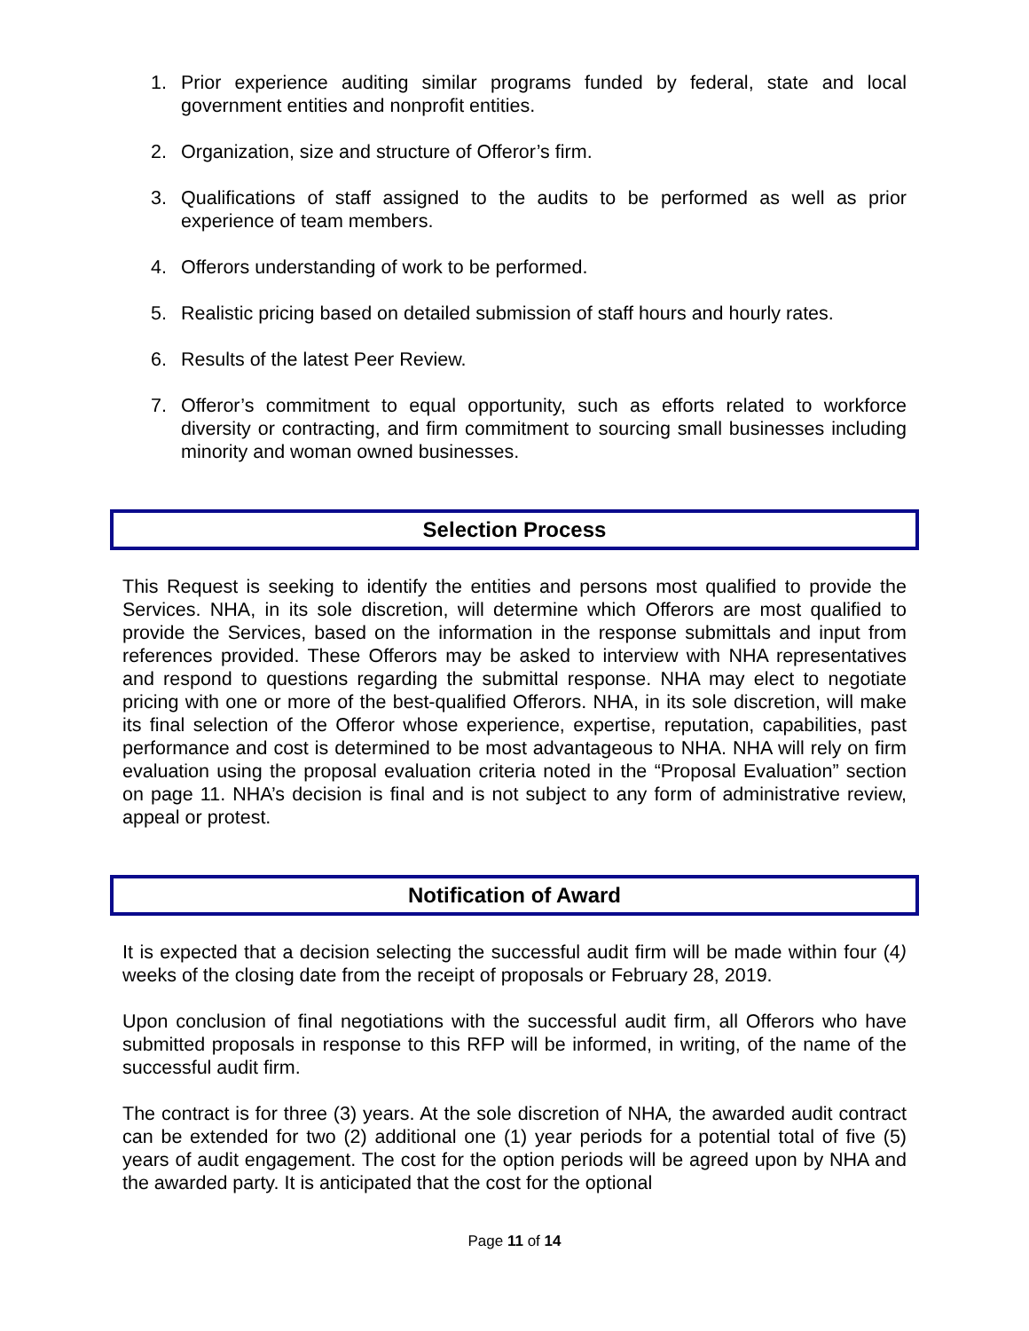1. Prior experience auditing similar programs funded by federal, state and local government entities and nonprofit entities.
2. Organization, size and structure of Offeror’s firm.
3. Qualifications of staff assigned to the audits to be performed as well as prior experience of team members.
4. Offerors understanding of work to be performed.
5. Realistic pricing based on detailed submission of staff hours and hourly rates.
6. Results of the latest Peer Review.
7. Offeror’s commitment to equal opportunity, such as efforts related to workforce diversity or contracting, and firm commitment to sourcing small businesses including minority and woman owned businesses.
Selection Process
This Request is seeking to identify the entities and persons most qualified to provide the Services. NHA, in its sole discretion, will determine which Offerors are most qualified to provide the Services, based on the information in the response submittals and input from references provided. These Offerors may be asked to interview with NHA representatives and respond to questions regarding the submittal response. NHA may elect to negotiate pricing with one or more of the best-qualified Offerors. NHA, in its sole discretion, will make its final selection of the Offeror whose experience, expertise, reputation, capabilities, past performance and cost is determined to be most advantageous to NHA. NHA will rely on firm evaluation using the proposal evaluation criteria noted in the “Proposal Evaluation” section on page 11. NHA’s decision is final and is not subject to any form of administrative review, appeal or protest.
Notification of Award
It is expected that a decision selecting the successful audit firm will be made within four (4) weeks of the closing date from the receipt of proposals or February 28, 2019.
Upon conclusion of final negotiations with the successful audit firm, all Offerors who have submitted proposals in response to this RFP will be informed, in writing, of the name of the successful audit firm.
The contract is for three (3) years. At the sole discretion of NHA, the awarded audit contract can be extended for two (2) additional one (1) year periods for a potential total of five (5) years of audit engagement. The cost for the option periods will be agreed upon by NHA and the awarded party. It is anticipated that the cost for the optional
Page 11 of 14